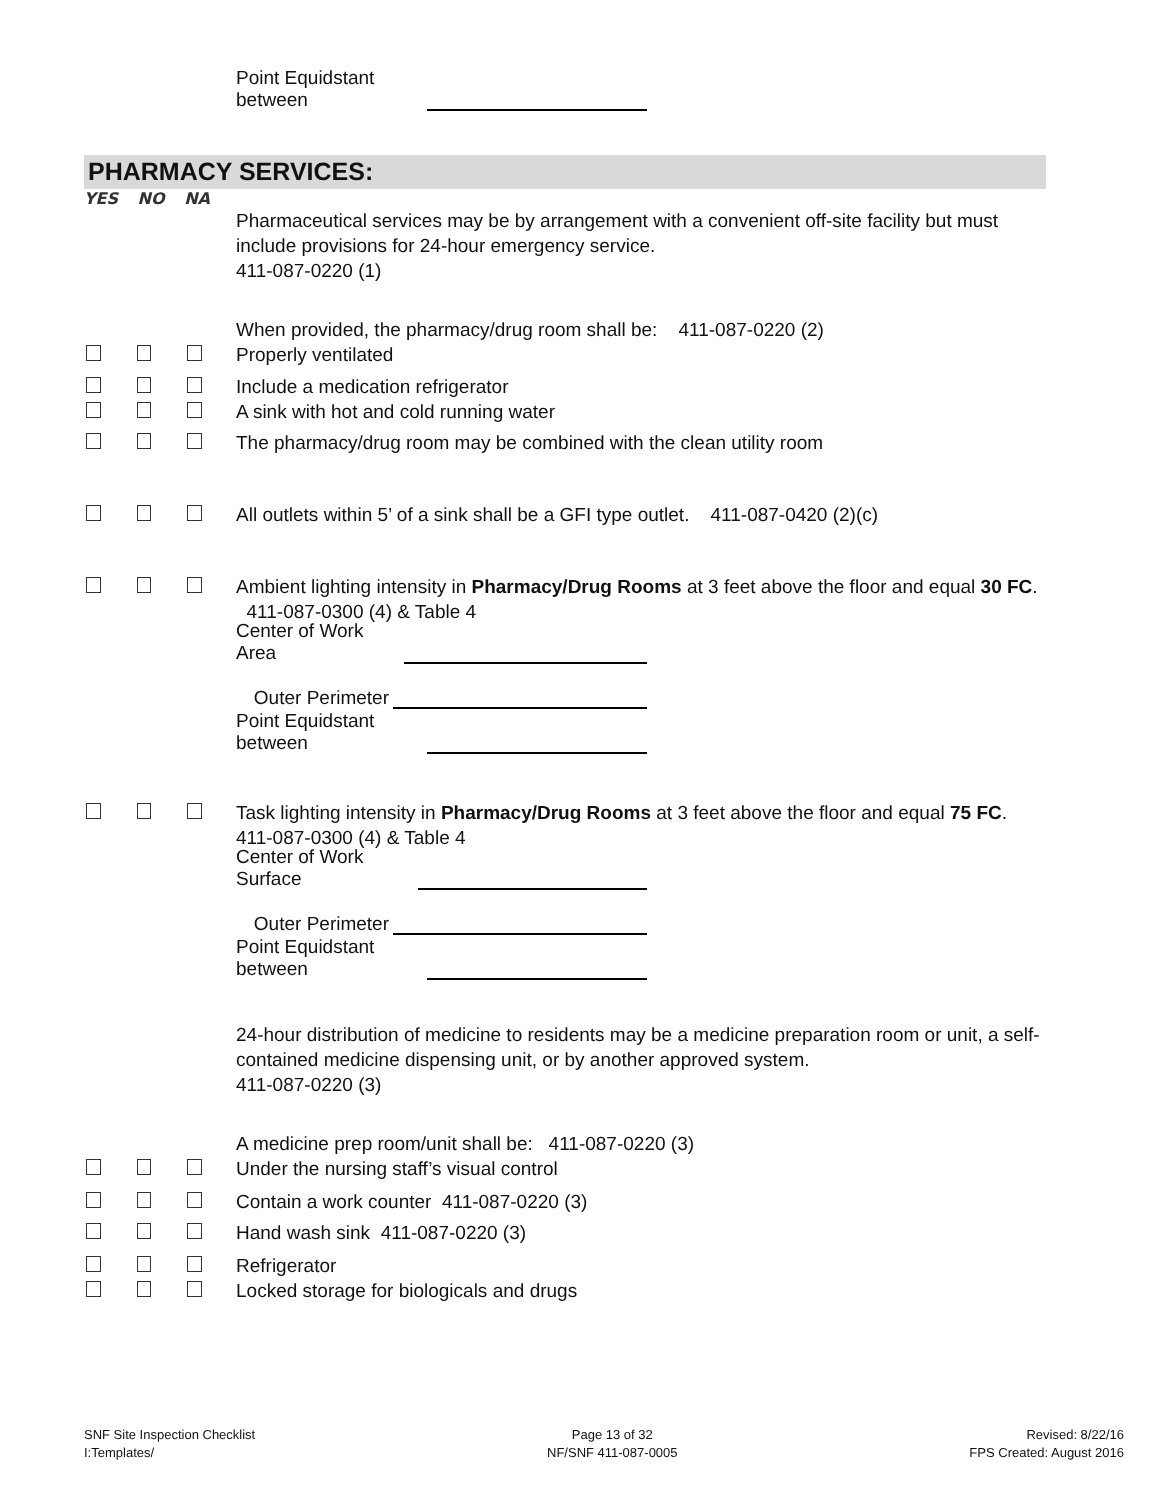Point Equidstant between
PHARMACY SERVICES:
YES NO NA
Pharmaceutical services may be by arrangement with a convenient off-site facility but must include provisions for 24-hour emergency service.
411-087-0220 (1)
When provided, the pharmacy/drug room shall be: 411-087-0220 (2)
Properly ventilated
Include a medication refrigerator
A sink with hot and cold running water
The pharmacy/drug room may be combined with the clean utility room
All outlets within 5’ of a sink shall be a GFI type outlet. 411-087-0420 (2)(c)
Ambient lighting intensity in Pharmacy/Drug Rooms at 3 feet above the floor and equal 30 FC. 411-087-0300 (4) & Table 4
Center of Work Area
Outer Perimeter
Point Equidstant between
Task lighting intensity in Pharmacy/Drug Rooms at 3 feet above the floor and equal 75 FC. 411-087-0300 (4) & Table 4
Center of Work Surface
Outer Perimeter
Point Equidstant between
24-hour distribution of medicine to residents may be a medicine preparation room or unit, a self-contained medicine dispensing unit, or by another approved system.
411-087-0220 (3)
A medicine prep room/unit shall be: 411-087-0220 (3)
Under the nursing staff’s visual control
Contain a work counter 411-087-0220 (3)
Hand wash sink 411-087-0220 (3)
Refrigerator
Locked storage for biologicals and drugs
SNF Site Inspection Checklist
I:Templates/
Page 13 of 32
NF/SNF 411-087-0005
Revised: 8/22/16
FPS Created: August 2016